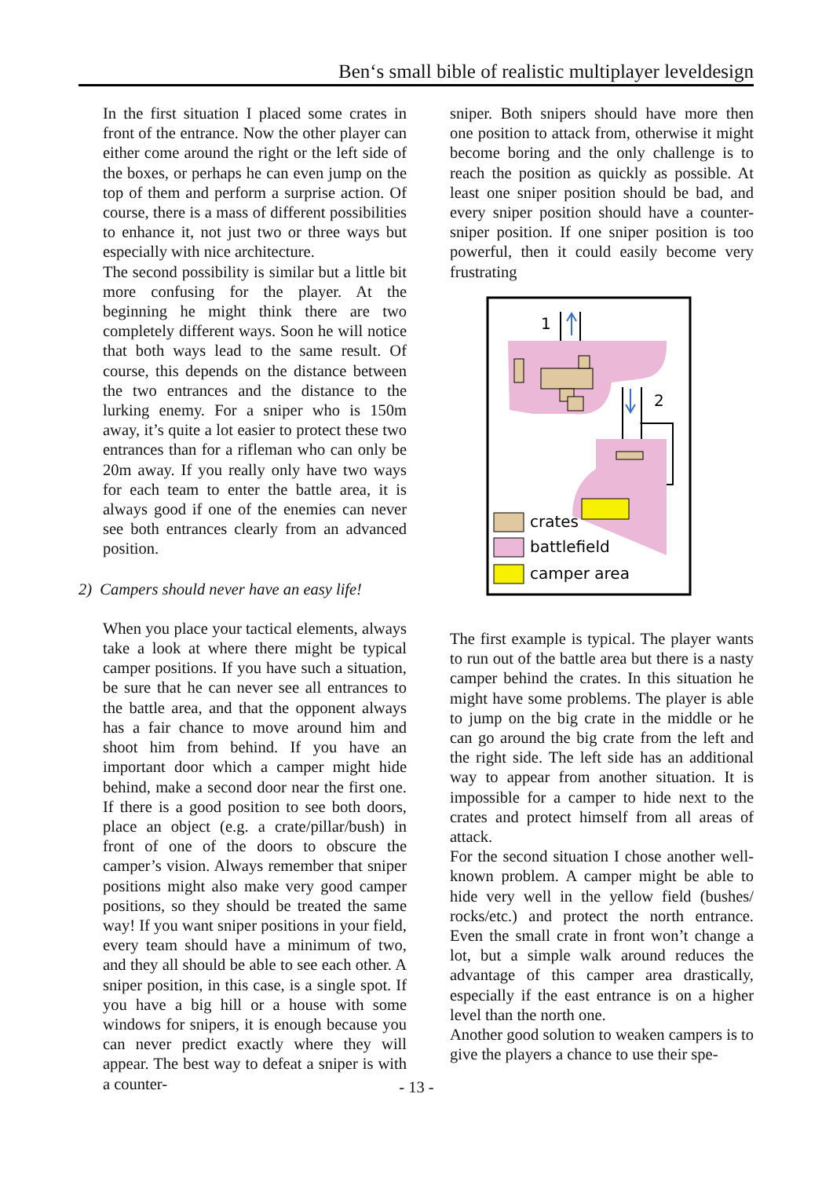Ben‘s small bible of realistic multiplayer leveldesign
In the first situation I placed some crates in front of the entrance. Now the other player can either come around the right or the left side of the boxes, or perhaps he can even jump on the top of them and perform a surprise action. Of course, there is a mass of different possibilities to enhance it, not just two or three ways but especially with nice architecture.
The second possibility is similar but a little bit more confusing for the player. At the beginning he might think there are two completely different ways. Soon he will notice that both ways lead to the same result. Of course, this depends on the distance between the two entrances and the distance to the lurking enemy. For a sniper who is 150m away, it’s quite a lot easier to protect these two entrances than for a rifleman who can only be 20m away. If you really only have two ways for each team to enter the battle area, it is always good if one of the enemies can never see both entrances clearly from an advanced position.
2) Campers should never have an easy life!
When you place your tactical elements, always take a look at where there might be typical camper positions. If you have such a situation, be sure that he can never see all entrances to the battle area, and that the opponent always has a fair chance to move around him and shoot him from behind. If you have an important door which a camper might hide behind, make a second door near the first one. If there is a good position to see both doors, place an object (e.g. a crate/pillar/bush) in front of one of the doors to obscure the camper’s vision. Always remember that sniper positions might also make very good camper positions, so they should be treated the same way! If you want sniper positions in your field, every team should have a minimum of two, and they all should be able to see each other. A sniper position, in this case, is a single spot. If you have a big hill or a house with some windows for snipers, it is enough because you can never predict exactly where they will appear. The best way to defeat a sniper is with a counter-
sniper. Both snipers should have more then one position to attack from, otherwise it might become boring and the only challenge is to reach the position as quickly as possible. At least one sniper position should be bad, and every sniper position should have a counter-sniper position. If one sniper position is too powerful, then it could easily become very frustrating
1
2
crates
battlefield
camper area
The first example is typical. The player wants to run out of the battle area but there is a nasty camper behind the crates. In this situation he might have some problems. The player is able to jump on the big crate in the middle or he can go around the big crate from the left and the right side. The left side has an additional way to appear from another situation. It is impossible for a camper to hide next to the crates and protect himself from all areas of attack.
For the second situation I chose another well-known problem. A camper might be able to hide very well in the yellow field (bushes/ rocks/etc.) and protect the north entrance. Even the small crate in front won’t change a lot, but a simple walk around reduces the advantage of this camper area drastically, especially if the east entrance is on a higher level than the north one.
Another good solution to weaken campers is to give the players a chance to use their spe-
- 13 -